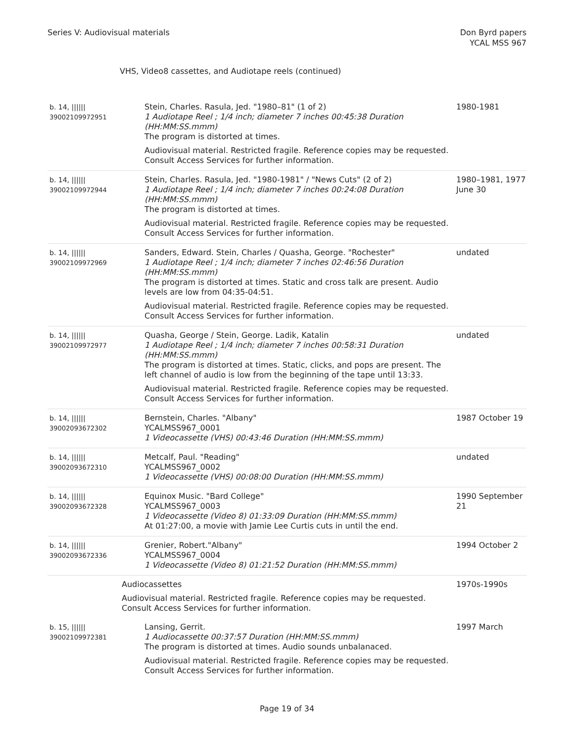Series V: Audiovisual materials
Don Byrd papers
YCAL MSS 967
VHS, Video8 cassettes, and Audiotape reels (continued)
| b. 14, ////// 39002109972951 | Stein, Charles. Rasula, Jed. "1980–81" (1 of 2) 1 Audiotape Reel ; 1/4 inch; diameter 7 inches 00:45:38 Duration (HH:MM:SS.mmm) The program is distorted at times. Audiovisual material. Restricted fragile. Reference copies may be requested. Consult Access Services for further information. | 1980-1981 |
| b. 14, ////// 39002109972944 | Stein, Charles. Rasula, Jed. "1980-1981" / "News Cuts" (2 of 2) 1 Audiotape Reel ; 1/4 inch; diameter 7 inches 00:24:08 Duration (HH:MM:SS.mmm) The program is distorted at times. Audiovisual material. Restricted fragile. Reference copies may be requested. Consult Access Services for further information. | 1980–1981, 1977 June 30 |
| b. 14, ////// 39002109972969 | Sanders, Edward. Stein, Charles / Quasha, George. "Rochester" 1 Audiotape Reel ; 1/4 inch; diameter 7 inches 02:46:56 Duration (HH:MM:SS.mmm) The program is distorted at times. Static and cross talk are present. Audio levels are low from 04:35-04:51. Audiovisual material. Restricted fragile. Reference copies may be requested. Consult Access Services for further information. | undated |
| b. 14, ////// 39002109972977 | Quasha, George / Stein, George. Ladik, Katalin 1 Audiotape Reel ; 1/4 inch; diameter 7 inches 00:58:31 Duration (HH:MM:SS.mmm) The program is distorted at times. Static, clicks, and pops are present. The left channel of audio is low from the beginning of the tape until 13:33. Audiovisual material. Restricted fragile. Reference copies may be requested. Consult Access Services for further information. | undated |
| b. 14, ////// 39002093672302 | Bernstein, Charles. "Albany" YCALMSS967_0001 1 Videocassette (VHS) 00:43:46 Duration (HH:MM:SS.mmm) | 1987 October 19 |
| b. 14, ////// 39002093672310 | Metcalf, Paul. "Reading" YCALMSS967_0002 1 Videocassette (VHS) 00:08:00 Duration (HH:MM:SS.mmm) | undated |
| b. 14, ////// 39002093672328 | Equinox Music. "Bard College" YCALMSS967_0003 1 Videocassette (Video 8) 01:33:09 Duration (HH:MM:SS.mmm) At 01:27:00, a movie with Jamie Lee Curtis cuts in until the end. | 1990 September 21 |
| b. 14, ////// 39002093672336 | Grenier, Robert."Albany" YCALMSS967_0004 1 Videocassette (Video 8) 01:21:52 Duration (HH:MM:SS.mmm) | 1994 October 2 |
| Audiocassettes Audiovisual material. Restricted fragile. Reference copies may be requested. Consult Access Services for further information. | | 1970s-1990s |
| b. 15, ////// 39002109972381 | Lansing, Gerrit. 1 Audiocassette 00:37:57 Duration (HH:MM:SS.mmm) The program is distorted at times. Audio sounds unbalanaced. Audiovisual material. Restricted fragile. Reference copies may be requested. Consult Access Services for further information. | 1997 March |
Page 19 of 34